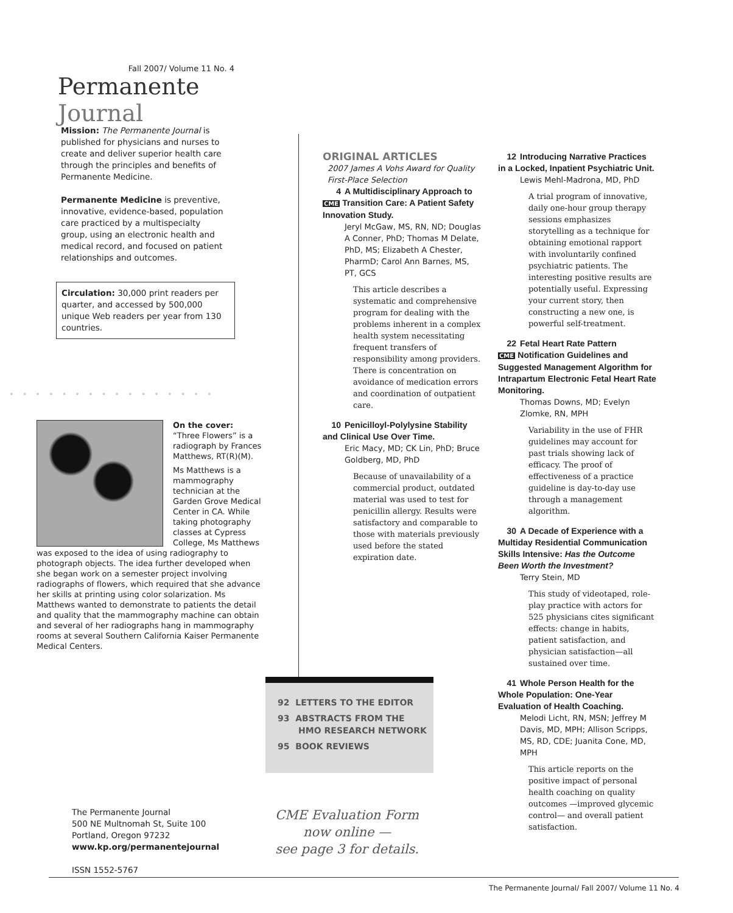Fall 2007/ Volume 11 No. 4
Permanente Journal
Mission: The Permanente Journal is published for physicians and nurses to create and deliver superior health care through the principles and benefits of Permanente Medicine.
Permanente Medicine is preventive, innovative, evidence-based, population care practiced by a multispecialty group, using an electronic health and medical record, and focused on patient relationships and outcomes.
Circulation: 30,000 print readers per quarter, and accessed by 500,000 unique Web readers per year from 130 countries.
••••••••••••••••
On the cover:
“Three Flowers” is a radiograph by Frances Matthews, RT(R)(M).
Ms Matthews is a mammography technician at the Garden Grove Medical Center in CA. While taking photography classes at Cypress College, Ms Matthews was exposed to the idea of using radiography to photograph objects. The idea further developed when she began work on a semester project involving radiographs of flowers, which required that she advance her skills at printing using color solarization. Ms Matthews wanted to demonstrate to patients the detail and quality that the mammography machine can obtain and several of her radiographs hang in mammography rooms at several Southern California Kaiser Permanente Medical Centers.
ORIGINAL ARTICLES
2007 James A Vohs Award for Quality First-Place Selection
4 A Multidisciplinary Approach to
CME Transition Care: A Patient Safety Innovation Study.
Jeryl McGaw, MS, RN, ND; Douglas A Conner, PhD; Thomas M Delate, PhD, MS; Elizabeth A Chester, PharmD; Carol Ann Barnes, MS, PT, GCS
This article describes a systematic and comprehensive program for dealing with the problems inherent in a complex health system necessitating frequent transfers of responsibility among providers. There is concentration on avoidance of medication errors and coordination of outpatient care.
10 Penicilloyl-Polylysine Stability and Clinical Use Over Time.
Eric Macy, MD; CK Lin, PhD; Bruce Goldberg, MD, PhD
Because of unavailability of a commercial product, outdated material was used to test for penicillin allergy. Results were satisfactory and comparable to those with materials previously used before the stated expiration date.
12 Introducing Narrative Practices in a Locked, Inpatient Psychiatric Unit.
Lewis Mehl-Madrona, MD, PhD
A trial program of innovative, daily one-hour group therapy sessions emphasizes storytelling as a technique for obtaining emotional rapport with involuntarily confined psychiatric patients. The interesting positive results are potentially useful. Expressing your current story, then constructing a new one, is powerful self-treatment.
22 Fetal Heart Rate Pattern
CME Notification Guidelines and Suggested Management Algorithm for Intrapartum Electronic Fetal Heart Rate Monitoring.
Thomas Downs, MD; Evelyn Zlomke, RN, MPH
Variability in the use of FHR guidelines may account for past trials showing lack of efficacy. The proof of effectiveness of a practice guideline is day-to-day use through a management algorithm.
30 A Decade of Experience with a Multiday Residential Communication Skills Intensive: Has the Outcome Been Worth the Investment?
Terry Stein, MD
This study of videotaped, role-play practice with actors for 525 physicians cites significant effects: change in habits, patient satisfaction, and physician satisfaction—all sustained over time.
41 Whole Person Health for the Whole Population: One-Year Evaluation of Health Coaching.
Melodi Licht, RN, MSN; Jeffrey M Davis, MD, MPH; Allison Scripps, MS, RD, CDE; Juanita Cone, MD, MPH
This article reports on the positive impact of personal health coaching on quality outcomes —improved glycemic control— and overall patient satisfaction.
92 LETTERS TO THE EDITOR
93 ABSTRACTS FROM THE
HMO RESEARCH NETWORK
95 BOOK REVIEWS
CME Evaluation Form
now online —
see page 3 for details.
The Permanente Journal
500 NE Multnomah St, Suite 100
Portland, Oregon 97232
www.kp.org/permanentejournal
ISSN 1552-5767
The Permanente Journal/ Fall 2007/ Volume 11 No. 4